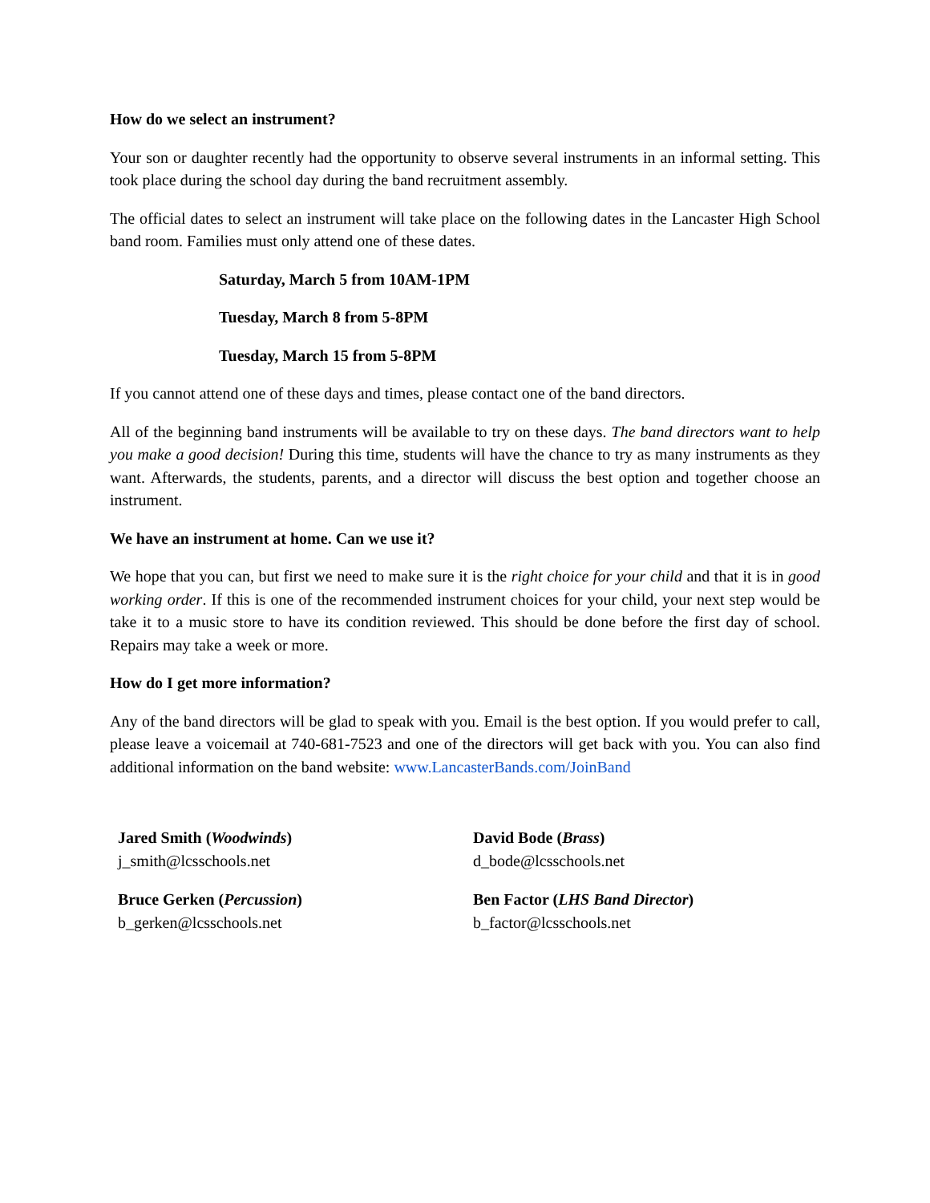How do we select an instrument?
Your son or daughter recently had the opportunity to observe several instruments in an informal setting. This took place during the school day during the band recruitment assembly.
The official dates to select an instrument will take place on the following dates in the Lancaster High School band room. Families must only attend one of these dates.
Saturday, March 5 from 10AM-1PM
Tuesday, March 8 from 5-8PM
Tuesday, March 15 from 5-8PM
If you cannot attend one of these days and times, please contact one of the band directors.
All of the beginning band instruments will be available to try on these days. The band directors want to help you make a good decision! During this time, students will have the chance to try as many instruments as they want. Afterwards, the students, parents, and a director will discuss the best option and together choose an instrument.
We have an instrument at home. Can we use it?
We hope that you can, but first we need to make sure it is the right choice for your child and that it is in good working order. If this is one of the recommended instrument choices for your child, your next step would be take it to a music store to have its condition reviewed. This should be done before the first day of school. Repairs may take a week or more.
How do I get more information?
Any of the band directors will be glad to speak with you. Email is the best option. If you would prefer to call, please leave a voicemail at 740-681-7523 and one of the directors will get back with you. You can also find additional information on the band website: www.LancasterBands.com/JoinBand
Jared Smith (Woodwinds)
j_smith@lcsschools.net
David Bode (Brass)
d_bode@lcsschools.net
Bruce Gerken (Percussion)
b_gerken@lcsschools.net
Ben Factor (LHS Band Director)
b_factor@lcsschools.net